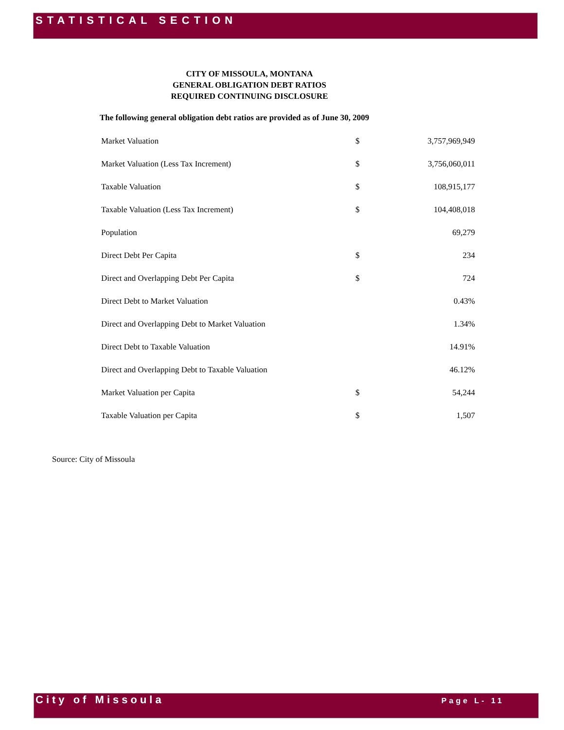STATISTICAL SECTION
CITY OF MISSOULA, MONTANA
GENERAL OBLIGATION DEBT RATIOS
REQUIRED CONTINUING DISCLOSURE
The following general obligation debt ratios are provided as of June 30, 2009
| Market Valuation | $ | 3,757,969,949 |
| Market Valuation (Less Tax Increment) | $ | 3,756,060,011 |
| Taxable Valuation | $ | 108,915,177 |
| Taxable Valuation (Less Tax Increment) | $ | 104,408,018 |
| Population | | 69,279 |
| Direct Debt Per Capita | $ | 234 |
| Direct and Overlapping Debt Per Capita | $ | 724 |
| Direct Debt to Market Valuation | | 0.43% |
| Direct and Overlapping Debt to Market Valuation | | 1.34% |
| Direct Debt to Taxable Valuation | | 14.91% |
| Direct and Overlapping Debt to Taxable Valuation | | 46.12% |
| Market Valuation per Capita | $ | 54,244 |
| Taxable Valuation per Capita | $ | 1,507 |
Source: City of Missoula
City of Missoula Page L- 11